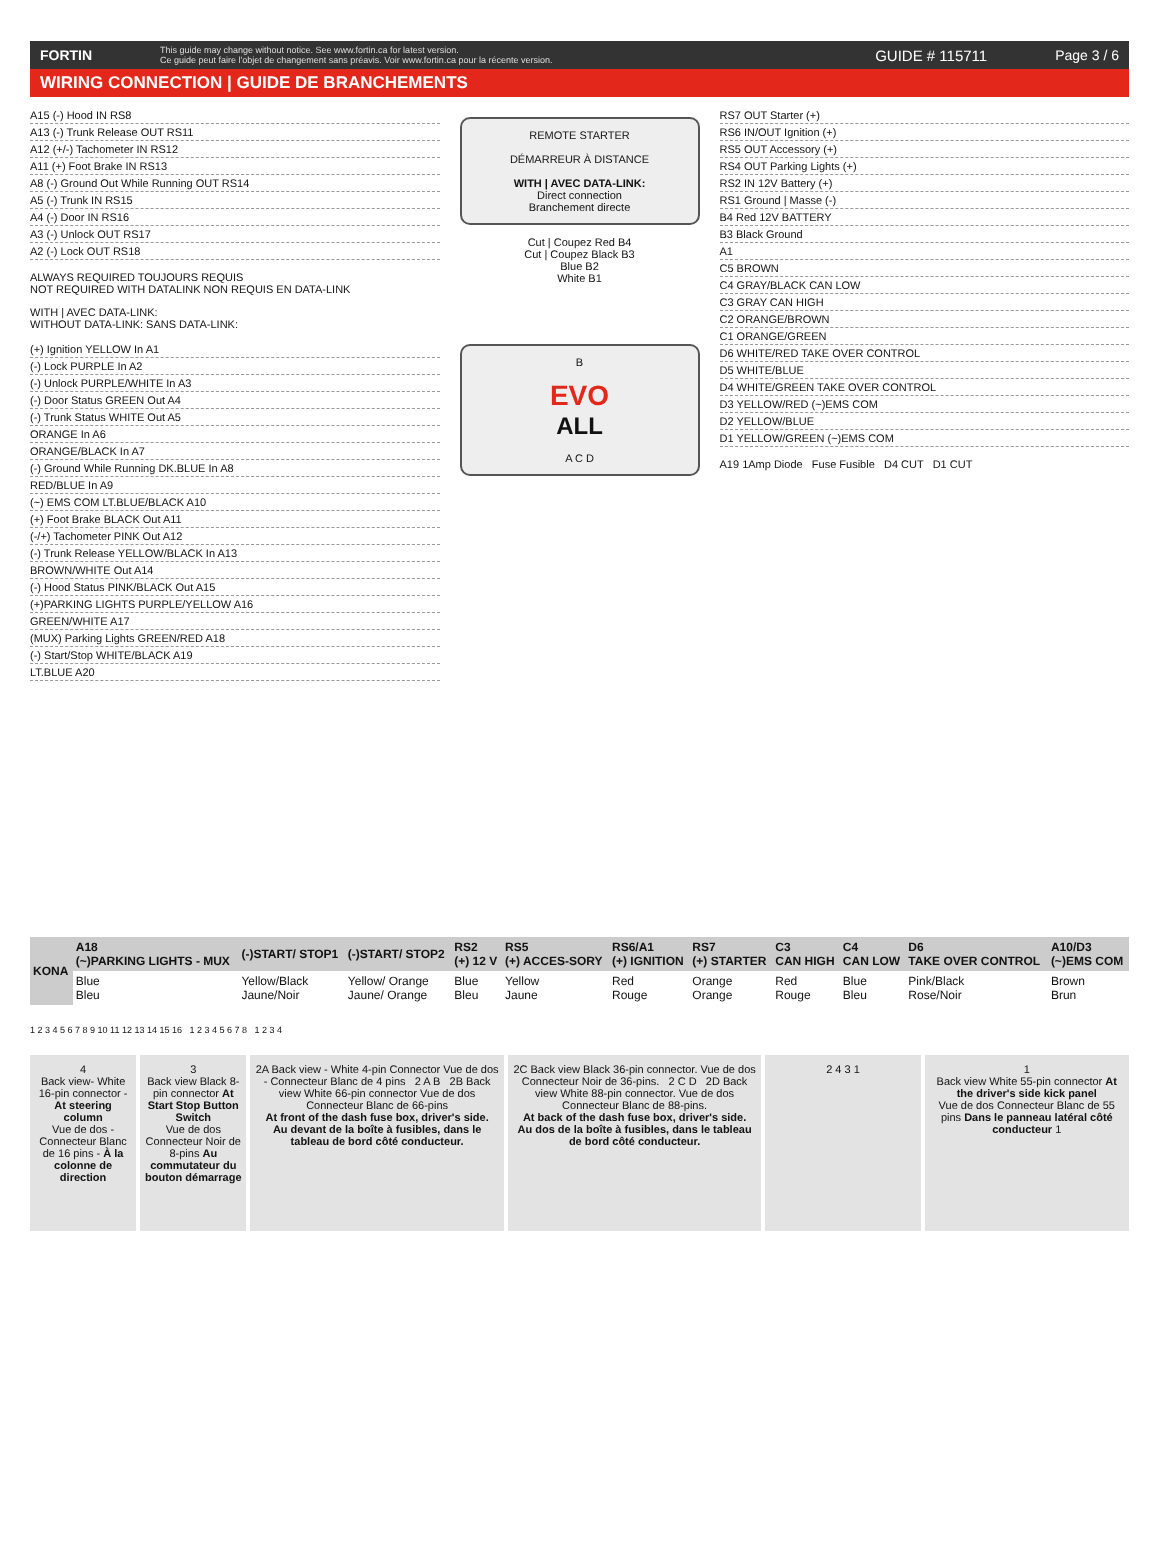FORTIN This guide may change without notice. See www.fortin.ca for latest version.
Ce guide peut faire l'objet de changement sans préavis. Voir www.fortin.ca pour la récente version. GUIDE # 115711 Page 3 / 6
WIRING CONNECTION | GUIDE DE BRANCHEMENTS
A15 (-) Hood IN RS8
A13 (-) Trunk Release OUT RS11
A12 (+/-) Tachometer IN RS12
A11 (+) Foot Brake IN RS13
A8 (-) Ground Out While Running OUT RS14
A5 (-) Trunk IN RS15
A4 (-) Door IN RS16
A3 (-) Unlock OUT RS17
A2 (-) Lock OUT RS18
ALWAYS REQUIRED TOUJOURS REQUIS
NOT REQUIRED WITH DATALINK NON REQUIS EN DATA-LINK
WITH | AVEC DATA-LINK:
WITHOUT DATA-LINK: SANS DATA-LINK:
(+) Ignition YELLOW In A1
(-) Lock PURPLE In A2
(-) Unlock PURPLE/WHITE In A3
(-) Door Status GREEN Out A4
(-) Trunk Status WHITE Out A5
ORANGE In A6
ORANGE/BLACK In A7
(-) Ground While Running DK.BLUE In A8
RED/BLUE In A9
(~) EMS COM LT.BLUE/BLACK A10
(+) Foot Brake BLACK Out A11
(-/+) Tachometer PINK Out A12
(-) Trunk Release YELLOW/BLACK In A13
BROWN/WHITE Out A14
(-) Hood Status PINK/BLACK Out A15
(+)PARKING LIGHTS PURPLE/YELLOW A16
GREEN/WHITE A17
(MUX) Parking Lights GREEN/RED A18
(-) Start/Stop WHITE/BLACK A19
LT.BLUE A20
REMOTE STARTER
DÉMARREUR À DISTANCE
WITH | AVEC DATA-LINK:
Direct connection
Branchement directe
Cut | Coupez Red B4
Cut | Coupez Black B3
Blue B2
White B1
B
EVO
ALL
A C D
RS7 OUT Starter (+)
RS6 IN/OUT Ignition (+)
RS5 OUT Accessory (+)
RS4 OUT Parking Lights (+)
RS2 IN 12V Battery (+)
RS1 Ground | Masse (-)
B4 Red 12V BATTERY
B3 Black Ground
A1
C5 BROWN
C4 GRAY/BLACK CAN LOW
C3 GRAY CAN HIGH
C2 ORANGE/BROWN
C1 ORANGE/GREEN
D6 WHITE/RED TAKE OVER CONTROL
D5 WHITE/BLUE
D4 WHITE/GREEN TAKE OVER CONTROL
D3 YELLOW/RED (~)EMS COM
D2 YELLOW/BLUE
D1 YELLOW/GREEN (~)EMS COM
A19 1Amp Diode Fuse Fusible D4 CUT D1 CUT
| KONA | A18 (~)PARKING LIGHTS - MUX | (-)START/ STOP1 | (-)START/ STOP2 | RS2 (+) 12 V | RS5 (+) ACCES-SORY | RS6/A1 (+) IGNITION | RS7 (+) STARTER | C3 CAN HIGH | C4 CAN LOW | D6 TAKE OVER CONTROL | A10/D3 (~)EMS COM |
| --- | --- | --- | --- | --- | --- | --- | --- | --- | --- | --- | --- |
| | Blue Bleu | Yellow/Black Jaune/Noir | Yellow/ Orange Jaune/ Orange | Blue Bleu | Yellow Jaune | Red Rouge | Orange Orange | Red Rouge | Blue Bleu | Pink/Black Rose/Noir | Brown Brun |
1 2 3 4 5 6 7 8 9 10 11 12 13 14 15 16 1 2 3 4 5 6 7 8 1 2 3 4
4
Back view- White 16-pin connector - At steering column
Vue de dos - Connecteur Blanc de 16 pins - À la colonne de direction
3
Back view Black 8-pin connector At Start Stop Button Switch
Vue de dos Connecteur Noir de 8-pins Au commutateur du bouton démarrage
2A Back view - White 4-pin Connector Vue de dos - Connecteur Blanc de 4 pins 2 A B 2B Back view White 66-pin connector Vue de dos Connecteur Blanc de 66-pins
At front of the dash fuse box, driver's side.
Au devant de la boîte à fusibles, dans le tableau de bord côté conducteur.
2C Back view Black 36-pin connector. Vue de dos Connecteur Noir de 36-pins. 2 C D 2D Back view White 88-pin connector. Vue de dos Connecteur Blanc de 88-pins.
At back of the dash fuse box, driver's side.
Au dos de la boîte à fusibles, dans le tableau de bord côté conducteur.
2 4 3 1 1
Back view White 55-pin connector At the driver's side kick panel
Vue de dos Connecteur Blanc de 55 pins Dans le panneau latéral côté conducteur 1